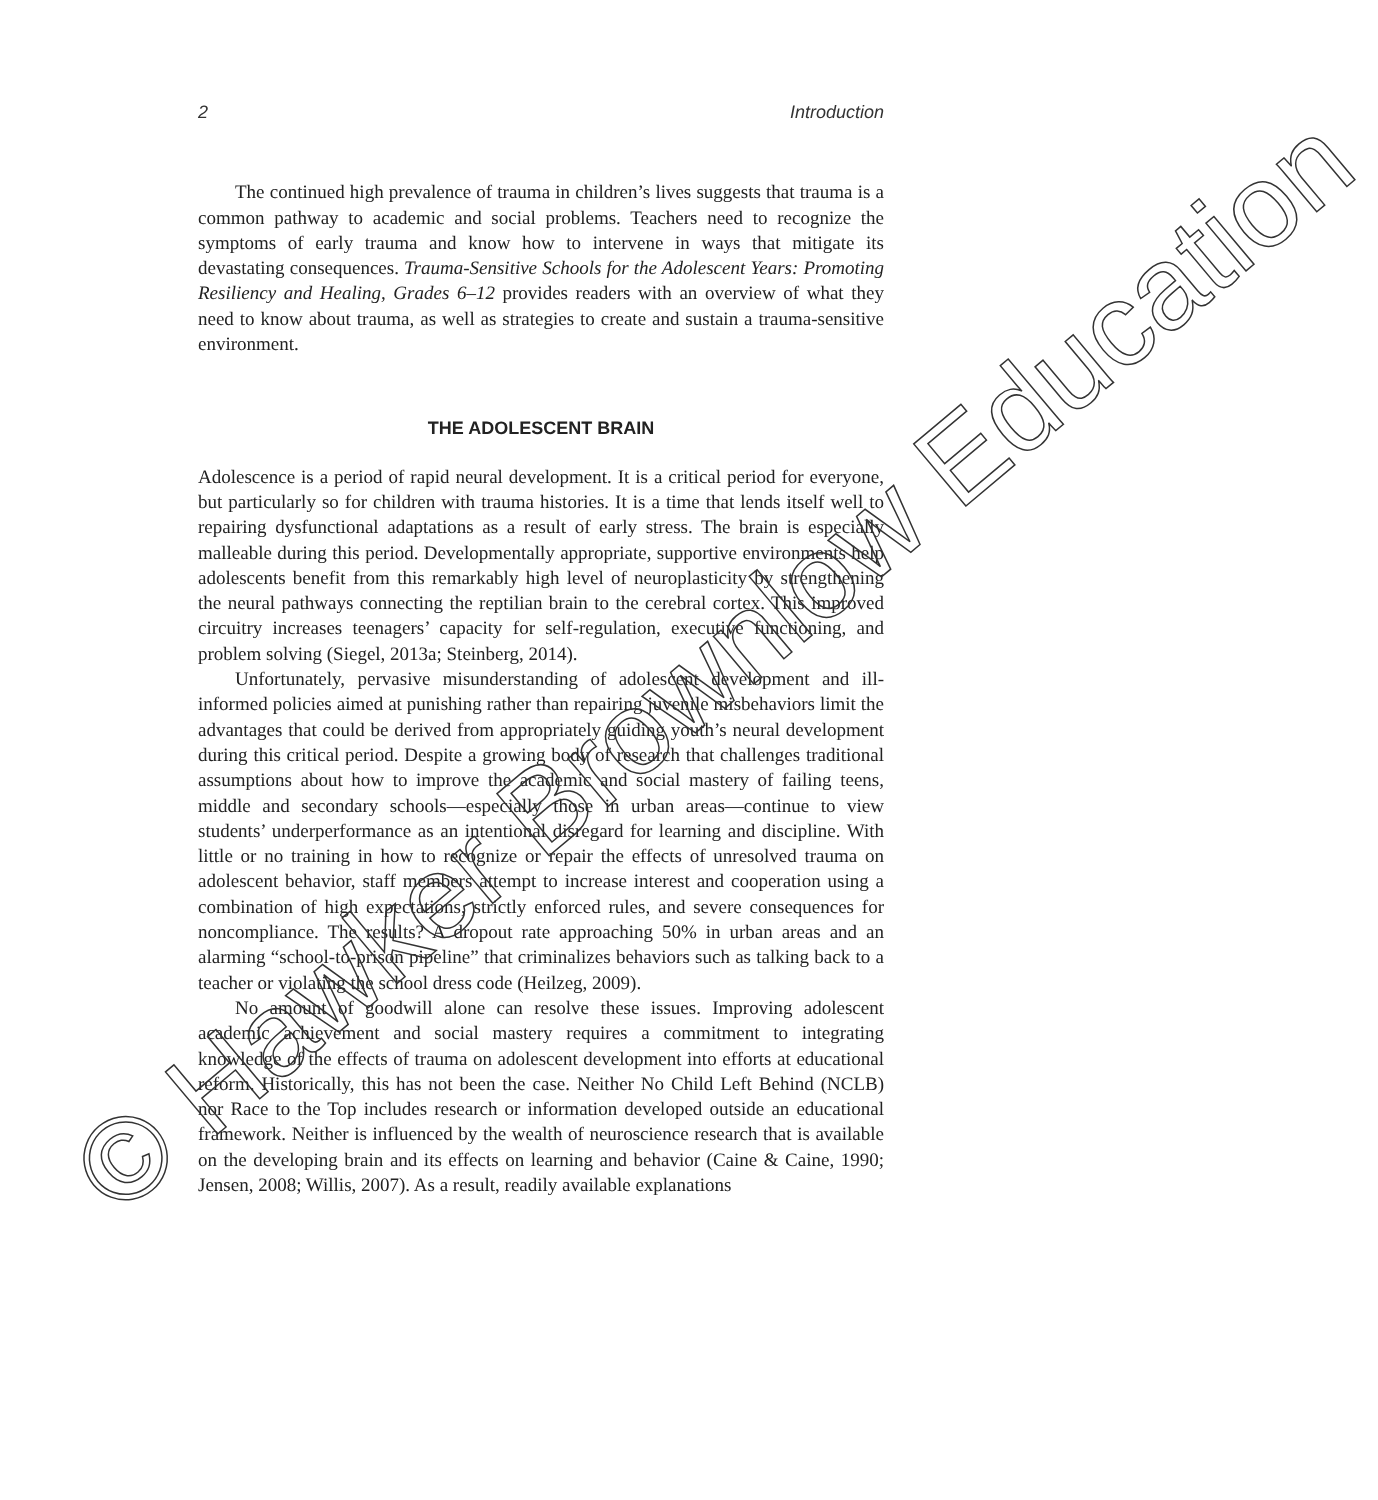2 Introduction
The continued high prevalence of trauma in children’s lives suggests that trauma is a common pathway to academic and social problems. Teachers need to recognize the symptoms of early trauma and know how to intervene in ways that mitigate its devastating consequences. Trauma-Sensitive Schools for the Adolescent Years: Promoting Resiliency and Healing, Grades 6–12 provides readers with an overview of what they need to know about trauma, as well as strategies to create and sustain a trauma-sensitive environment.
THE ADOLESCENT BRAIN
Adolescence is a period of rapid neural development. It is a critical period for everyone, but particularly so for children with trauma histories. It is a time that lends itself well to repairing dysfunctional adaptations as a result of early stress. The brain is especially malleable during this period. Developmentally appropriate, supportive environments help adolescents benefit from this remarkably high level of neuroplasticity by strengthening the neural pathways connecting the reptilian brain to the cerebral cortex. This improved circuitry increases teenagers’ capacity for self-regulation, executive functioning, and problem solving (Siegel, 2013a; Steinberg, 2014).
Unfortunately, pervasive misunderstanding of adolescent development and ill-informed policies aimed at punishing rather than repairing juvenile misbehaviors limit the advantages that could be derived from appropriately guiding youth’s neural development during this critical period. Despite a growing body of research that challenges traditional assumptions about how to improve the academic and social mastery of failing teens, middle and secondary schools—especially those in urban areas—continue to view students’ underperformance as an intentional disregard for learning and discipline. With little or no training in how to recognize or repair the effects of unresolved trauma on adolescent behavior, staff members attempt to increase interest and cooperation using a combination of high expectations, strictly enforced rules, and severe consequences for noncompliance. The results? A dropout rate approaching 50% in urban areas and an alarming “school-to-prison pipeline” that criminalizes behaviors such as talking back to a teacher or violating the school dress code (Heilzeg, 2009).
No amount of goodwill alone can resolve these issues. Improving adolescent academic achievement and social mastery requires a commitment to integrating knowledge of the effects of trauma on adolescent development into efforts at educational reform. Historically, this has not been the case. Neither No Child Left Behind (NCLB) nor Race to the Top includes research or information developed outside an educational framework. Neither is influenced by the wealth of neuroscience research that is available on the developing brain and its effects on learning and behavior (Caine & Caine, 1990; Jensen, 2008; Willis, 2007). As a result, readily available explanations
© Hawker Brownlow Education